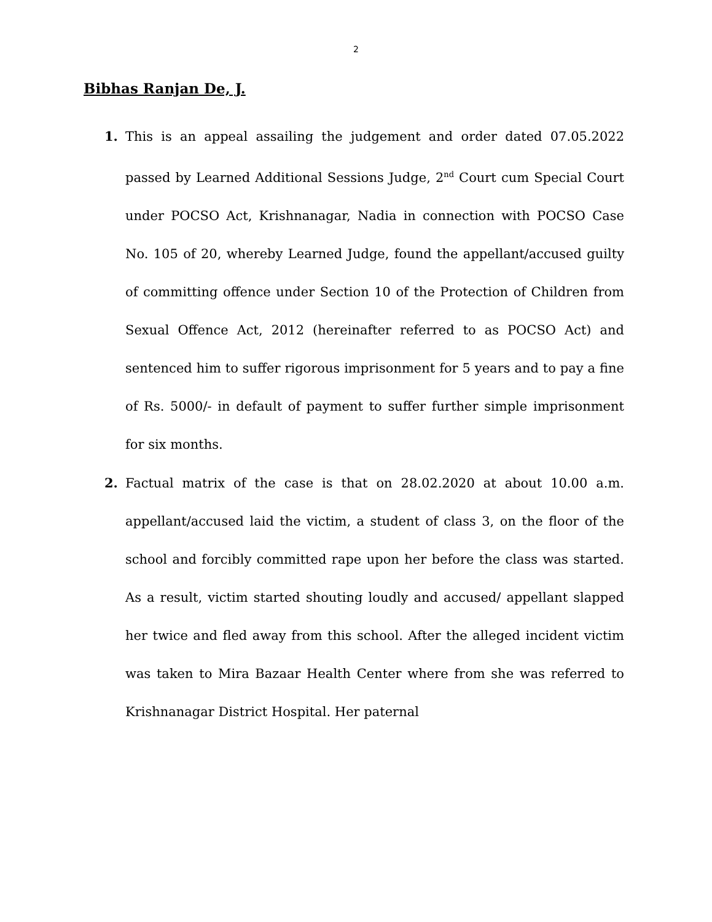2
Bibhas Ranjan De, J.
1.
This is an appeal assailing the judgement and order dated 07.05.2022 passed by Learned Additional Sessions Judge, 2<sup>nd</sup> Court cum Special Court under POCSO Act, Krishnanagar, Nadia in connection with POCSO Case No. 105 of 20, whereby Learned Judge, found the appellant/accused guilty of committing offence under Section 10 of the Protection of Children from Sexual Offence Act, 2012 (hereinafter referred to as POCSO Act) and sentenced him to suffer rigorous imprisonment for 5 years and to pay a fine of Rs. 5000/- in default of payment to suffer further simple imprisonment for six months.
2.
Factual matrix of the case is that on 28.02.2020 at about 10.00 a.m. appellant/accused laid the victim, a student of class 3, on the floor of the school and forcibly committed rape upon her before the class was started. As a result, victim started shouting loudly and accused/ appellant slapped her twice and fled away from this school. After the alleged incident victim was taken to Mira Bazaar Health Center where from she was referred to Krishnanagar District Hospital. Her paternal